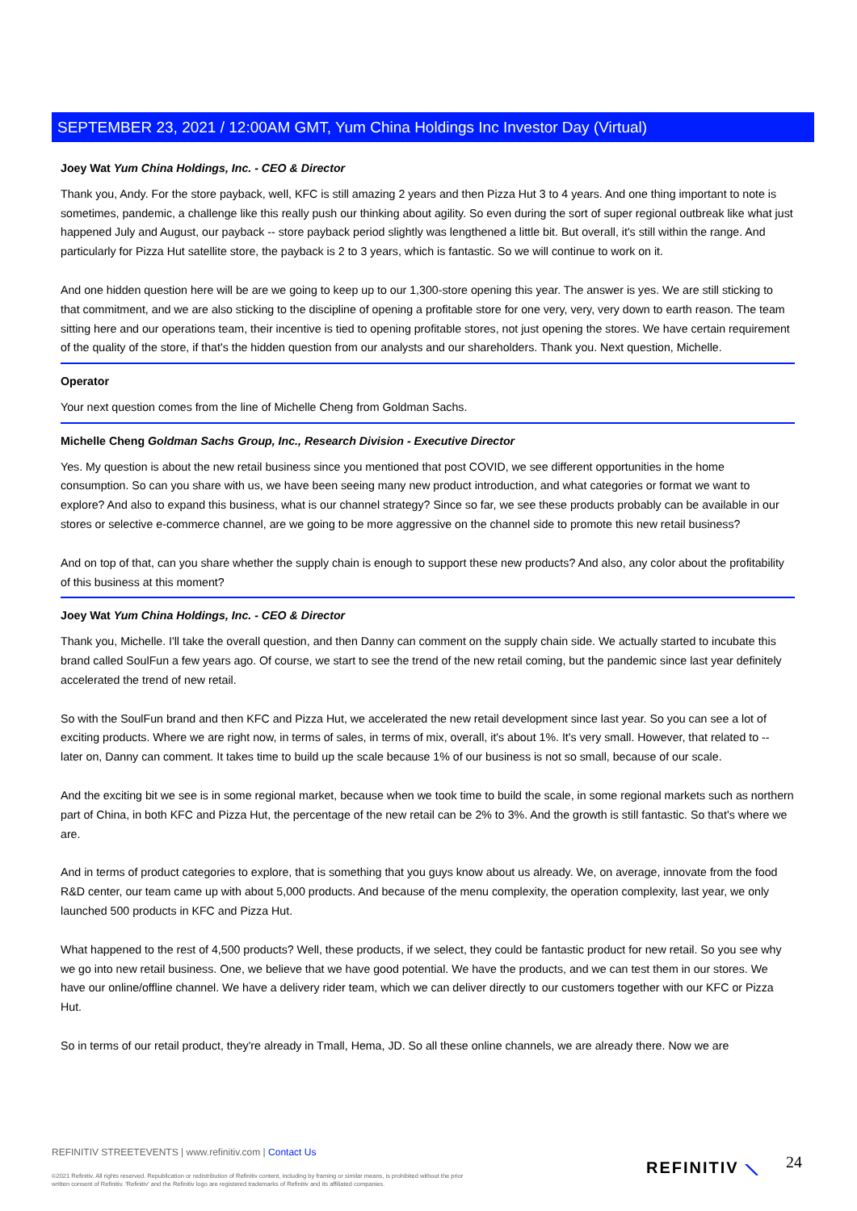SEPTEMBER 23, 2021 / 12:00AM GMT, Yum China Holdings Inc Investor Day (Virtual)
Joey Wat Yum China Holdings, Inc. - CEO & Director
Thank you, Andy. For the store payback, well, KFC is still amazing 2 years and then Pizza Hut 3 to 4 years. And one thing important to note is sometimes, pandemic, a challenge like this really push our thinking about agility. So even during the sort of super regional outbreak like what just happened July and August, our payback -- store payback period slightly was lengthened a little bit. But overall, it's still within the range. And particularly for Pizza Hut satellite store, the payback is 2 to 3 years, which is fantastic. So we will continue to work on it.
And one hidden question here will be are we going to keep up to our 1,300-store opening this year. The answer is yes. We are still sticking to that commitment, and we are also sticking to the discipline of opening a profitable store for one very, very, very down to earth reason. The team sitting here and our operations team, their incentive is tied to opening profitable stores, not just opening the stores. We have certain requirement of the quality of the store, if that's the hidden question from our analysts and our shareholders. Thank you. Next question, Michelle.
Operator
Your next question comes from the line of Michelle Cheng from Goldman Sachs.
Michelle Cheng Goldman Sachs Group, Inc., Research Division - Executive Director
Yes. My question is about the new retail business since you mentioned that post COVID, we see different opportunities in the home consumption. So can you share with us, we have been seeing many new product introduction, and what categories or format we want to explore? And also to expand this business, what is our channel strategy? Since so far, we see these products probably can be available in our stores or selective e-commerce channel, are we going to be more aggressive on the channel side to promote this new retail business?
And on top of that, can you share whether the supply chain is enough to support these new products? And also, any color about the profitability of this business at this moment?
Joey Wat Yum China Holdings, Inc. - CEO & Director
Thank you, Michelle. I'll take the overall question, and then Danny can comment on the supply chain side. We actually started to incubate this brand called SoulFun a few years ago. Of course, we start to see the trend of the new retail coming, but the pandemic since last year definitely accelerated the trend of new retail.
So with the SoulFun brand and then KFC and Pizza Hut, we accelerated the new retail development since last year. So you can see a lot of exciting products. Where we are right now, in terms of sales, in terms of mix, overall, it's about 1%. It's very small. However, that related to -- later on, Danny can comment. It takes time to build up the scale because 1% of our business is not so small, because of our scale.
And the exciting bit we see is in some regional market, because when we took time to build the scale, in some regional markets such as northern part of China, in both KFC and Pizza Hut, the percentage of the new retail can be 2% to 3%. And the growth is still fantastic. So that's where we are.
And in terms of product categories to explore, that is something that you guys know about us already. We, on average, innovate from the food R&D center, our team came up with about 5,000 products. And because of the menu complexity, the operation complexity, last year, we only launched 500 products in KFC and Pizza Hut.
What happened to the rest of 4,500 products? Well, these products, if we select, they could be fantastic product for new retail. So you see why we go into new retail business. One, we believe that we have good potential. We have the products, and we can test them in our stores. We have our online/offline channel. We have a delivery rider team, which we can deliver directly to our customers together with our KFC or Pizza Hut.
So in terms of our retail product, they're already in Tmall, Hema, JD. So all these online channels, we are already there. Now we are
REFINITIV STREETEVENTS | www.refinitiv.com | Contact Us
©2021 Refinitiv. All rights reserved. Republication or redistribution of Refinitiv content, including by framing or similar means, is prohibited without the prior written consent of Refinitiv. 'Refinitiv' and the Refinitiv logo are registered trademarks of Refinitiv and its affiliated companies.
REFINITIV ⟍ 24